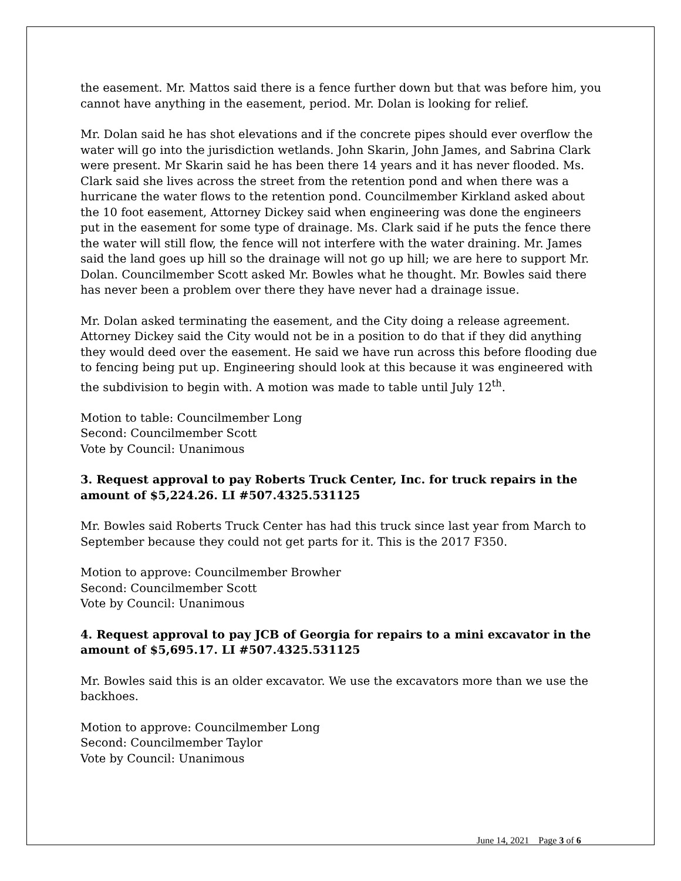the easement. Mr. Mattos said there is a fence further down but that was before him, you cannot have anything in the easement, period. Mr. Dolan is looking for relief.
Mr. Dolan said he has shot elevations and if the concrete pipes should ever overflow the water will go into the jurisdiction wetlands. John Skarin, John James, and Sabrina Clark were present. Mr Skarin said he has been there 14 years and it has never flooded. Ms. Clark said she lives across the street from the retention pond and when there was a hurricane the water flows to the retention pond. Councilmember Kirkland asked about the 10 foot easement, Attorney Dickey said when engineering was done the engineers put in the easement for some type of drainage. Ms. Clark said if he puts the fence there the water will still flow, the fence will not interfere with the water draining. Mr. James said the land goes up hill so the drainage will not go up hill; we are here to support Mr. Dolan. Councilmember Scott asked Mr. Bowles what he thought. Mr. Bowles said there has never been a problem over there they have never had a drainage issue.
Mr. Dolan asked terminating the easement, and the City doing a release agreement. Attorney Dickey said the City would not be in a position to do that if they did anything they would deed over the easement. He said we have run across this before flooding due to fencing being put up. Engineering should look at this because it was engineered with the subdivision to begin with. A motion was made to table until July 12<sup>th</sup>.
Motion to table: Councilmember Long
Second: Councilmember Scott
Vote by Council: Unanimous
3. Request approval to pay Roberts Truck Center, Inc. for truck repairs in the amount of $5,224.26. LI #507.4325.531125
Mr. Bowles said Roberts Truck Center has had this truck since last year from March to September because they could not get parts for it. This is the 2017 F350.
Motion to approve: Councilmember Browher
Second: Councilmember Scott
Vote by Council: Unanimous
4. Request approval to pay JCB of Georgia for repairs to a mini excavator in the amount of $5,695.17. LI #507.4325.531125
Mr. Bowles said this is an older excavator. We use the excavators more than we use the backhoes.
Motion to approve: Councilmember Long
Second: Councilmember Taylor
Vote by Council: Unanimous
June 14, 2021 Page 3 of 6